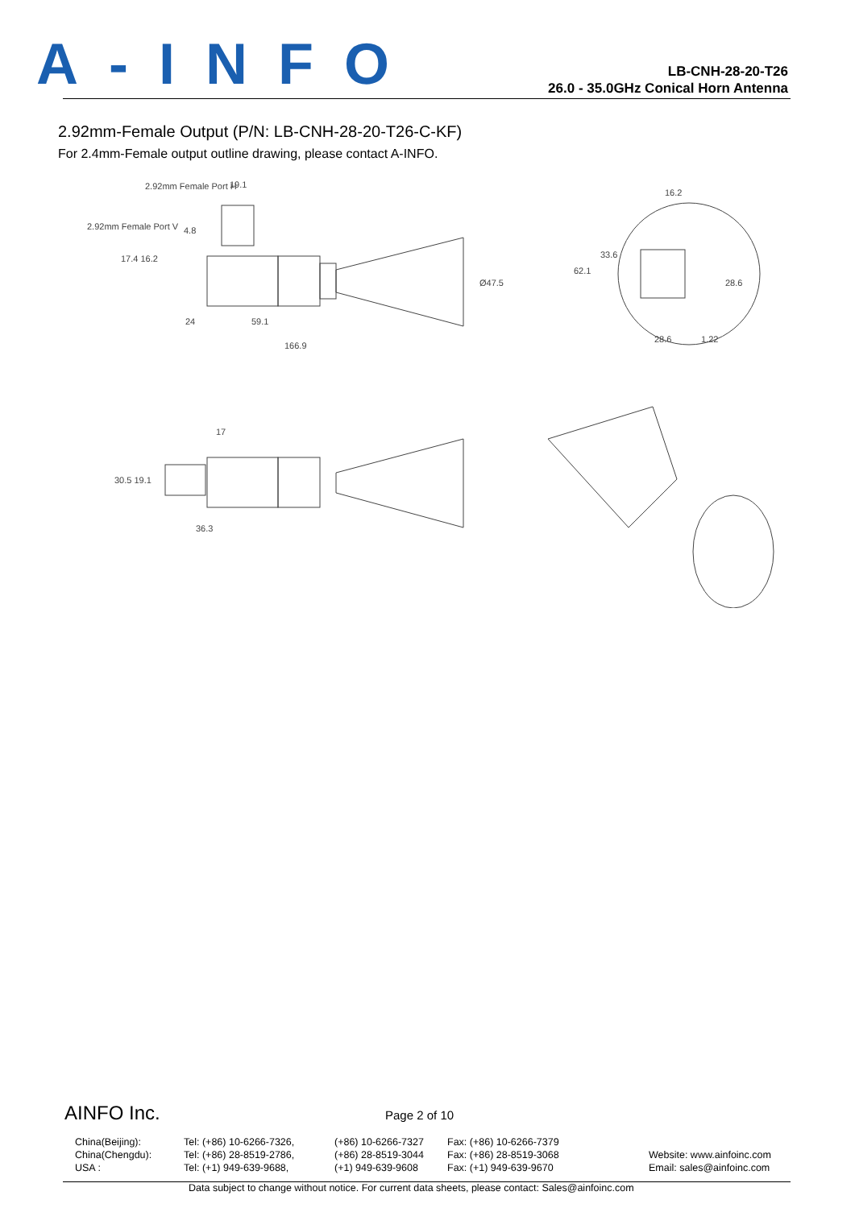A-INFO
LB-CNH-28-20-T26
26.0 - 35.0GHz Conical Horn Antenna
2.92mm-Female Output (P/N: LB-CNH-28-20-T26-C-KF)
For 2.4mm-Female output outline drawing, please contact A-INFO.
2.92mm Female Port H
19.1
2.92mm Female Port V
4.8
24
59.1
166.9
Ø47.5
62.1
33.6
16.2
28.6
1.22
28.6
17.4 16.2
17
30.5 19.1
36.3
AINFO Inc. Page 2 of 10
China(Beijing):
China(Chengdu):
USA :
Tel: (+86) 10-6266-7326,
Tel: (+86) 28-8519-2786,
Tel: (+1) 949-639-9688,
(+86) 10-6266-7327
(+86) 28-8519-3044
(+1) 949-639-9608
Fax: (+86) 10-6266-7379
Fax: (+86) 28-8519-3068
Fax: (+1) 949-639-9670
Website: www.ainfoinc.com
Email: sales@ainfoinc.com
Data subject to change without notice. For current data sheets, please contact: Sales@ainfoinc.com